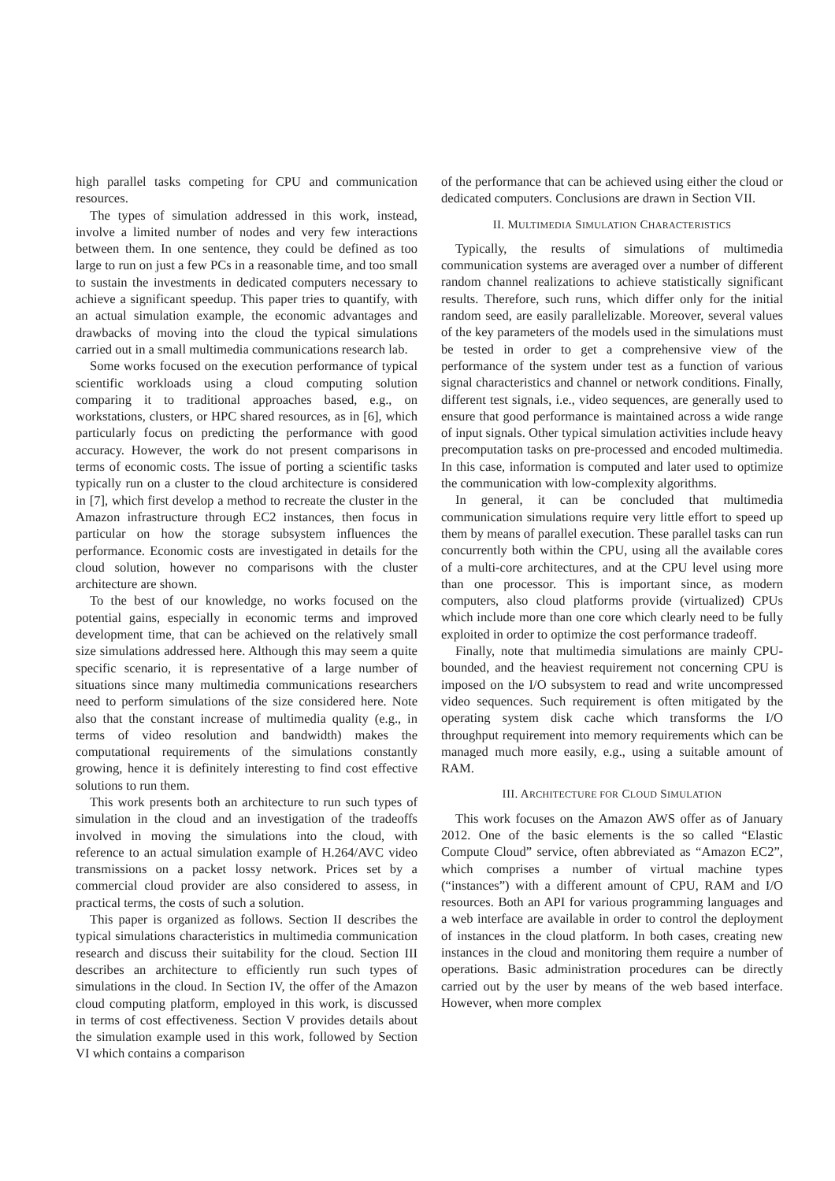high parallel tasks competing for CPU and communication resources.
The types of simulation addressed in this work, instead, involve a limited number of nodes and very few interactions between them. In one sentence, they could be defined as too large to run on just a few PCs in a reasonable time, and too small to sustain the investments in dedicated computers necessary to achieve a significant speedup. This paper tries to quantify, with an actual simulation example, the economic advantages and drawbacks of moving into the cloud the typical simulations carried out in a small multimedia communications research lab.
Some works focused on the execution performance of typical scientific workloads using a cloud computing solution comparing it to traditional approaches based, e.g., on workstations, clusters, or HPC shared resources, as in [6], which particularly focus on predicting the performance with good accuracy. However, the work do not present comparisons in terms of economic costs. The issue of porting a scientific tasks typically run on a cluster to the cloud architecture is considered in [7], which first develop a method to recreate the cluster in the Amazon infrastructure through EC2 instances, then focus in particular on how the storage subsystem influences the performance. Economic costs are investigated in details for the cloud solution, however no comparisons with the cluster architecture are shown.
To the best of our knowledge, no works focused on the potential gains, especially in economic terms and improved development time, that can be achieved on the relatively small size simulations addressed here. Although this may seem a quite specific scenario, it is representative of a large number of situations since many multimedia communications researchers need to perform simulations of the size considered here. Note also that the constant increase of multimedia quality (e.g., in terms of video resolution and bandwidth) makes the computational requirements of the simulations constantly growing, hence it is definitely interesting to find cost effective solutions to run them.
This work presents both an architecture to run such types of simulation in the cloud and an investigation of the tradeoffs involved in moving the simulations into the cloud, with reference to an actual simulation example of H.264/AVC video transmissions on a packet lossy network. Prices set by a commercial cloud provider are also considered to assess, in practical terms, the costs of such a solution.
This paper is organized as follows. Section II describes the typical simulations characteristics in multimedia communication research and discuss their suitability for the cloud. Section III describes an architecture to efficiently run such types of simulations in the cloud. In Section IV, the offer of the Amazon cloud computing platform, employed in this work, is discussed in terms of cost effectiveness. Section V provides details about the simulation example used in this work, followed by Section VI which contains a comparison
of the performance that can be achieved using either the cloud or dedicated computers. Conclusions are drawn in Section VII.
II. MULTIMEDIA SIMULATION CHARACTERISTICS
Typically, the results of simulations of multimedia communication systems are averaged over a number of different random channel realizations to achieve statistically significant results. Therefore, such runs, which differ only for the initial random seed, are easily parallelizable. Moreover, several values of the key parameters of the models used in the simulations must be tested in order to get a comprehensive view of the performance of the system under test as a function of various signal characteristics and channel or network conditions. Finally, different test signals, i.e., video sequences, are generally used to ensure that good performance is maintained across a wide range of input signals. Other typical simulation activities include heavy precomputation tasks on pre-processed and encoded multimedia. In this case, information is computed and later used to optimize the communication with low-complexity algorithms.
In general, it can be concluded that multimedia communication simulations require very little effort to speed up them by means of parallel execution. These parallel tasks can run concurrently both within the CPU, using all the available cores of a multi-core architectures, and at the CPU level using more than one processor. This is important since, as modern computers, also cloud platforms provide (virtualized) CPUs which include more than one core which clearly need to be fully exploited in order to optimize the cost performance tradeoff.
Finally, note that multimedia simulations are mainly CPU-bounded, and the heaviest requirement not concerning CPU is imposed on the I/O subsystem to read and write uncompressed video sequences. Such requirement is often mitigated by the operating system disk cache which transforms the I/O throughput requirement into memory requirements which can be managed much more easily, e.g., using a suitable amount of RAM.
III. ARCHITECTURE FOR CLOUD SIMULATION
This work focuses on the Amazon AWS offer as of January 2012. One of the basic elements is the so called “Elastic Compute Cloud” service, often abbreviated as “Amazon EC2”, which comprises a number of virtual machine types (“instances”) with a different amount of CPU, RAM and I/O resources. Both an API for various programming languages and a web interface are available in order to control the deployment of instances in the cloud platform. In both cases, creating new instances in the cloud and monitoring them require a number of operations. Basic administration procedures can be directly carried out by the user by means of the web based interface. However, when more complex